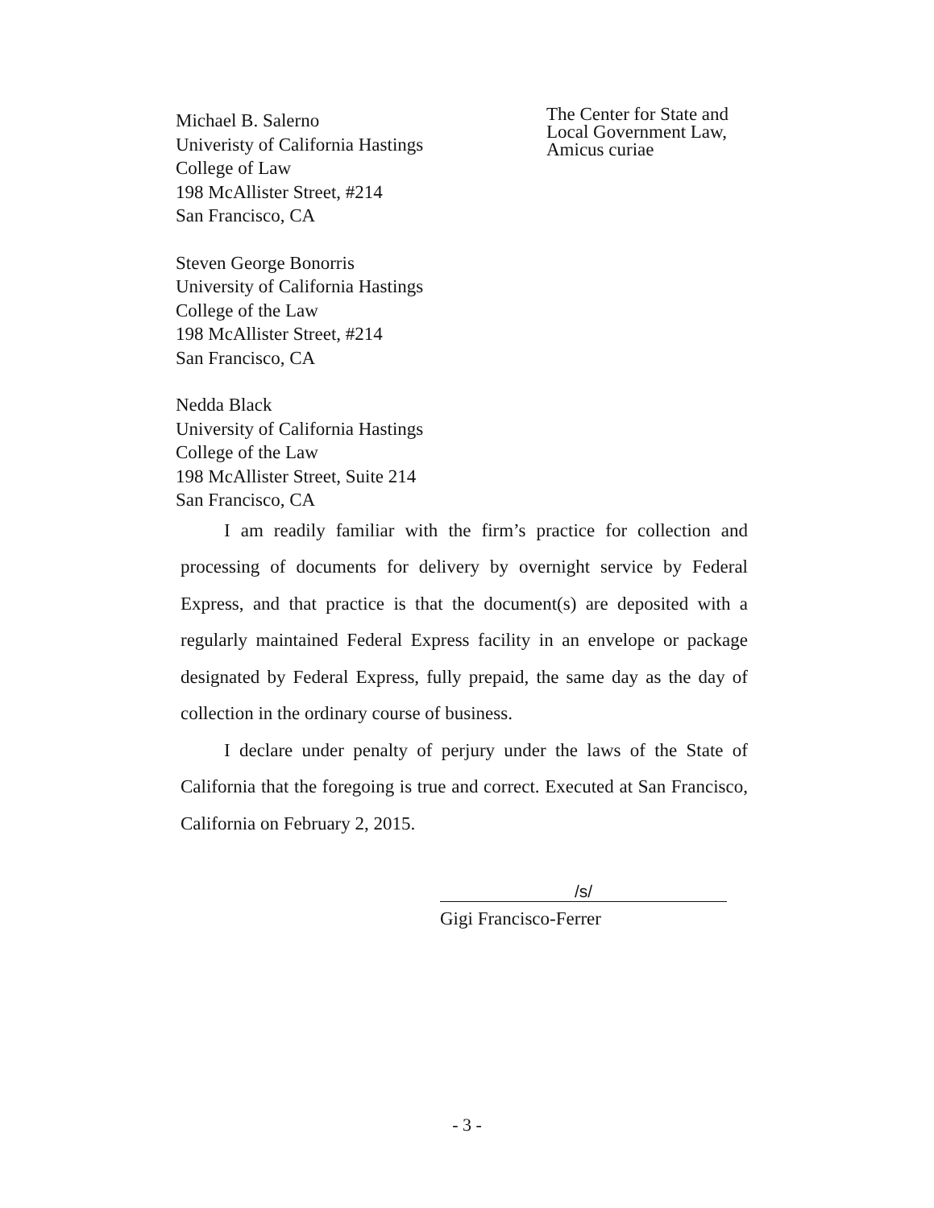Michael B. Salerno
Univeristy of California Hastings
College of Law
198 McAllister Street, #214
San Francisco, CA
Steven George Bonorris
University of California Hastings
College of the Law
198 McAllister Street, #214
San Francisco, CA
Nedda Black
University of California Hastings
College of the Law
198 McAllister Street, Suite 214
San Francisco, CA
The Center for State and
Local Government Law,
Amicus curiae
I am readily familiar with the firm’s practice for collection and processing of documents for delivery by overnight service by Federal Express, and that practice is that the document(s) are deposited with a regularly maintained Federal Express facility in an envelope or package designated by Federal Express, fully prepaid, the same day as the day of collection in the ordinary course of business.
I declare under penalty of perjury under the laws of the State of California that the foregoing is true and correct. Executed at San Francisco, California on February 2, 2015.
/s/
Gigi Francisco-Ferrer
- 3 -